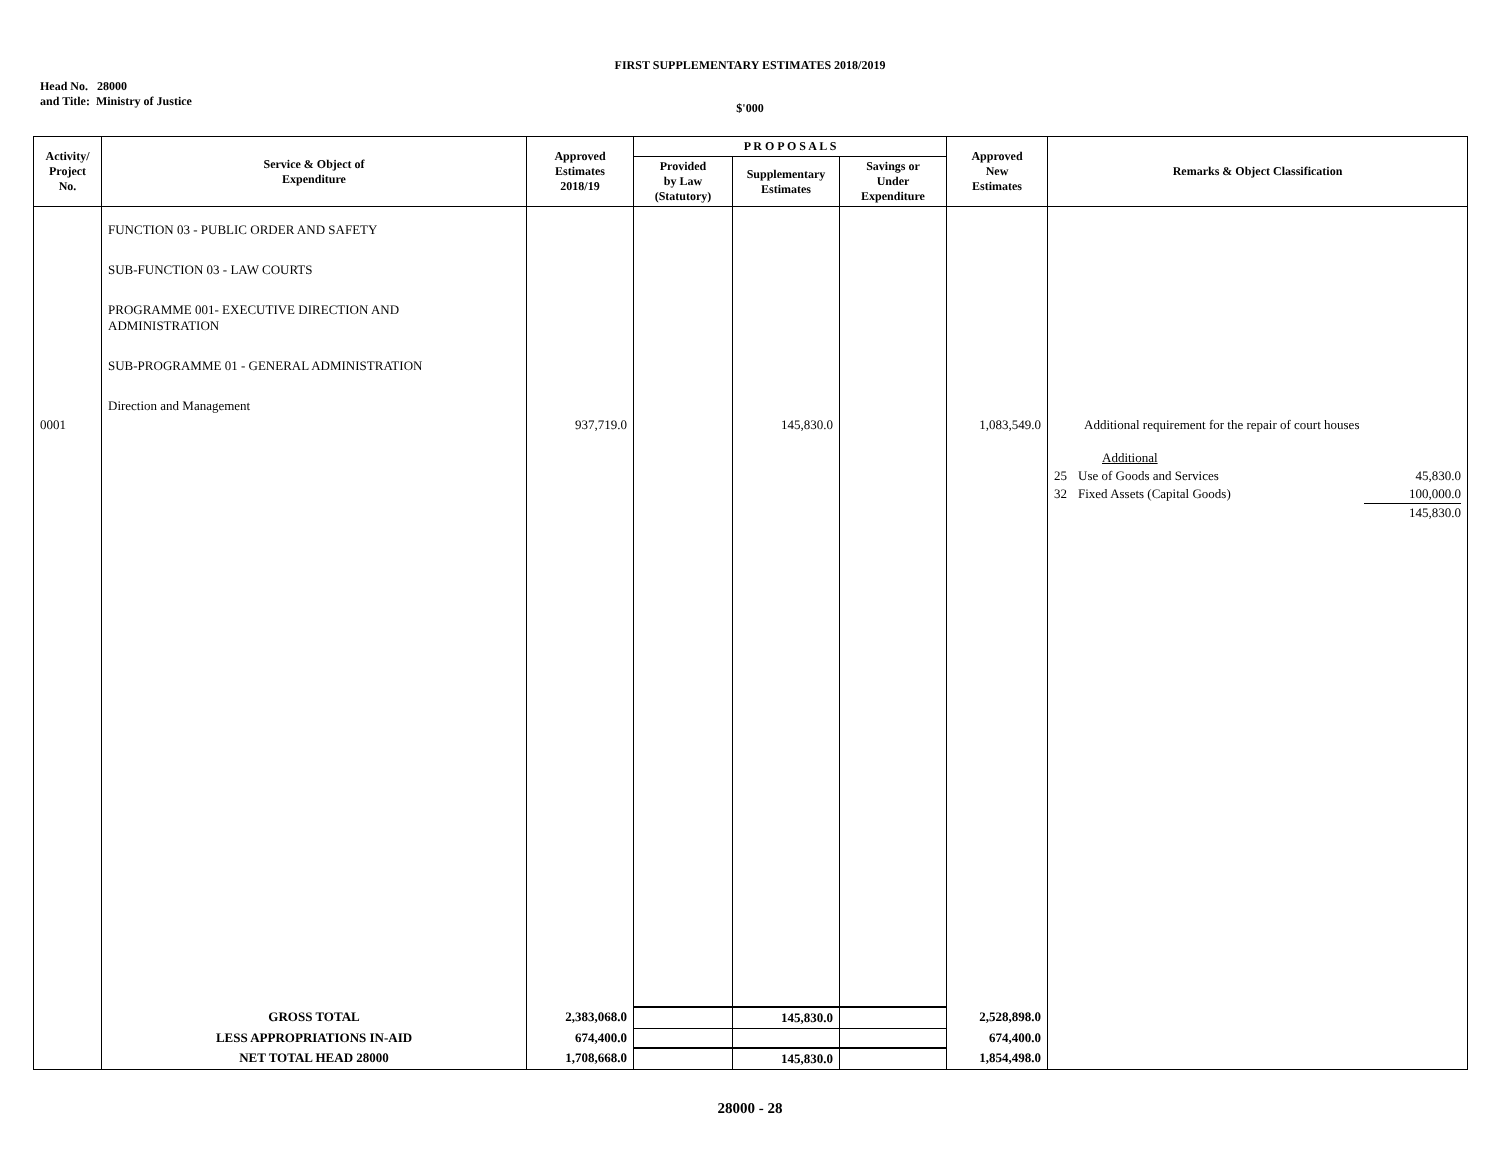FIRST SUPPLEMENTARY ESTIMATES 2018/2019
Head No. 28000
and Title: Ministry of Justice
$'000
| Activity/ Project No. | Service & Object of Expenditure | Approved Estimates 2018/19 | P R O P O S A L S | | | Approved New Estimates | Remarks & Object Classification |
| --- | --- | --- | --- | --- | --- | --- | --- |
| | | | Provided by Law (Statutory) | Supplementary Estimates | Savings or Under Expenditure | | |
| 0001 | FUNCTION 03 - PUBLIC ORDER AND SAFETY SUB-FUNCTION 03 - LAW COURTS PROGRAMME 001- EXECUTIVE DIRECTION AND ADMINISTRATION SUB-PROGRAMME 01 - GENERAL ADMINISTRATION Direction and Management | 937,719.0 | | 145,830.0 | | 1,083,549.0 | Additional requirement for the repair of court houses / / Additional / / / 25 / Use of Goods and Services / 45,830.0 / / 32 / Fixed Assets (Capital Goods) / 100,000.0 / / / / 145,830.0 / |
| | GROSS TOTAL | 2,383,068.0 | | 145,830.0 | | 2,528,898.0 | |
| | LESS APPROPRIATIONS IN-AID | 674,400.0 | | | | 674,400.0 | |
| | NET TOTAL HEAD 28000 | 1,708,668.0 | | 145,830.0 | | 1,854,498.0 | |
28000 - 28